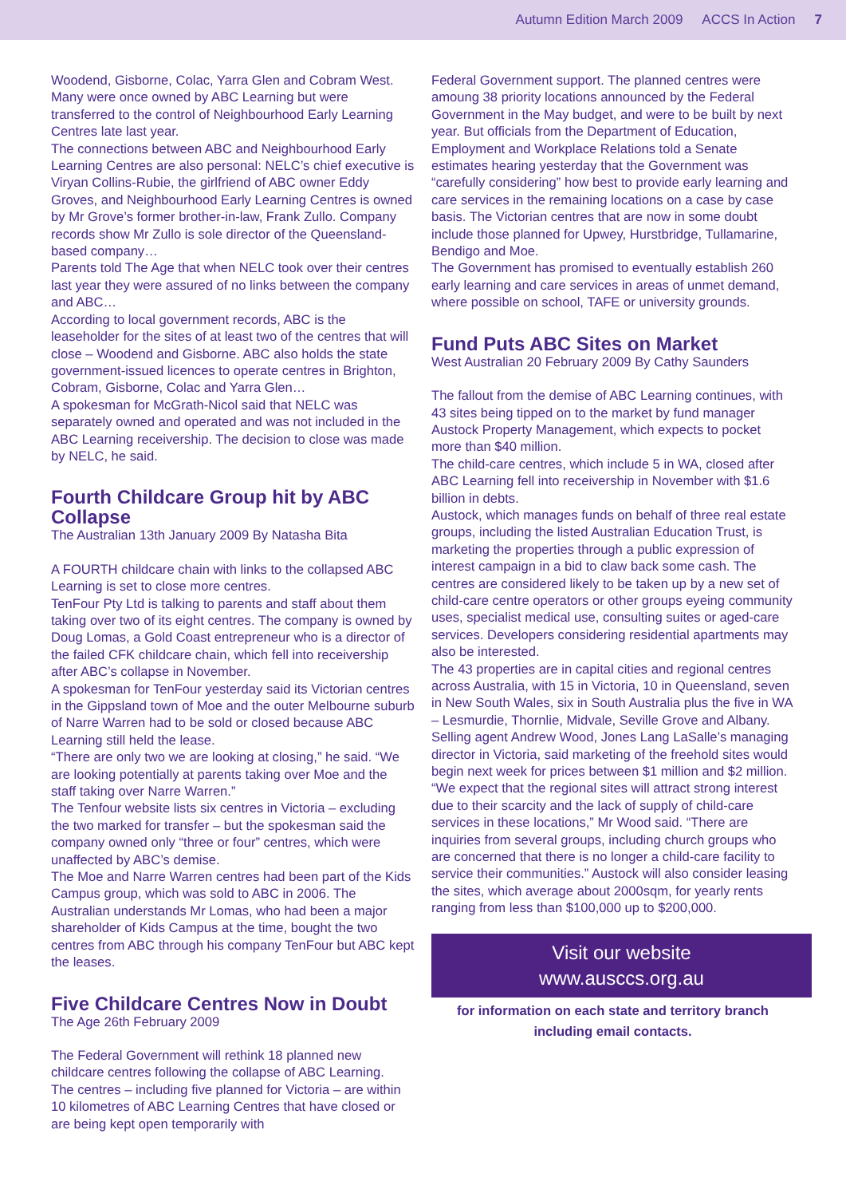Autumn Edition March 2009 ACCS In Action 7
Woodend, Gisborne, Colac, Yarra Glen and Cobram West. Many were once owned by ABC Learning but were transferred to the control of Neighbourhood Early Learning Centres late last year.
The connections between ABC and Neighbourhood Early Learning Centres are also personal: NELC’s chief executive is Viryan Collins-Rubie, the girlfriend of ABC owner Eddy Groves, and Neighbourhood Early Learning Centres is owned by Mr Grove’s former brother-in-law, Frank Zullo. Company records show Mr Zullo is sole director of the Queensland-based company…
Parents told The Age that when NELC took over their centres last year they were assured of no links between the company and ABC…
According to local government records, ABC is the leaseholder for the sites of at least two of the centres that will close – Woodend and Gisborne. ABC also holds the state government-issued licences to operate centres in Brighton, Cobram, Gisborne, Colac and Yarra Glen…
A spokesman for McGrath-Nicol said that NELC was separately owned and operated and was not included in the ABC Learning receivership. The decision to close was made by NELC, he said.
Fourth Childcare Group hit by ABC Collapse
The Australian 13th January 2009 By Natasha Bita
A FOURTH childcare chain with links to the collapsed ABC Learning is set to close more centres.
TenFour Pty Ltd is talking to parents and staff about them taking over two of its eight centres. The company is owned by Doug Lomas, a Gold Coast entrepreneur who is a director of the failed CFK childcare chain, which fell into receivership after ABC’s collapse in November.
A spokesman for TenFour yesterday said its Victorian centres in the Gippsland town of Moe and the outer Melbourne suburb of Narre Warren had to be sold or closed because ABC Learning still held the lease.
“There are only two we are looking at closing,” he said. “We are looking potentially at parents taking over Moe and the staff taking over Narre Warren.”
The Tenfour website lists six centres in Victoria – excluding the two marked for transfer – but the spokesman said the company owned only “three or four” centres, which were unaffected by ABC’s demise.
The Moe and Narre Warren centres had been part of the Kids Campus group, which was sold to ABC in 2006. The Australian understands Mr Lomas, who had been a major shareholder of Kids Campus at the time, bought the two centres from ABC through his company TenFour but ABC kept the leases.
Five Childcare Centres Now in Doubt
The Age 26th February 2009
The Federal Government will rethink 18 planned new childcare centres following the collapse of ABC Learning.
The centres – including five planned for Victoria – are within 10 kilometres of ABC Learning Centres that have closed or are being kept open temporarily with
Federal Government support. The planned centres were amoung 38 priority locations announced by the Federal Government in the May budget, and were to be built by next year. But officials from the Department of Education, Employment and Workplace Relations told a Senate estimates hearing yesterday that the Government was “carefully considering” how best to provide early learning and care services in the remaining locations on a case by case basis. The Victorian centres that are now in some doubt include those planned for Upwey, Hurstbridge, Tullamarine, Bendigo and Moe.
The Government has promised to eventually establish 260 early learning and care services in areas of unmet demand, where possible on school, TAFE or university grounds.
Fund Puts ABC Sites on Market
West Australian 20 February 2009 By Cathy Saunders
The fallout from the demise of ABC Learning continues, with 43 sites being tipped on to the market by fund manager Austock Property Management, which expects to pocket more than $40 million.
The child-care centres, which include 5 in WA, closed after ABC Learning fell into receivership in November with $1.6 billion in debts.
Austock, which manages funds on behalf of three real estate groups, including the listed Australian Education Trust, is marketing the properties through a public expression of interest campaign in a bid to claw back some cash. The centres are considered likely to be taken up by a new set of child-care centre operators or other groups eyeing community uses, specialist medical use, consulting suites or aged-care services. Developers considering residential apartments may also be interested.
The 43 properties are in capital cities and regional centres across Australia, with 15 in Victoria, 10 in Queensland, seven in New South Wales, six in South Australia plus the five in WA – Lesmurdie, Thornlie, Midvale, Seville Grove and Albany.
Selling agent Andrew Wood, Jones Lang LaSalle’s managing director in Victoria, said marketing of the freehold sites would begin next week for prices between $1 million and $2 million.
“We expect that the regional sites will attract strong interest due to their scarcity and the lack of supply of child-care services in these locations,” Mr Wood said. “There are inquiries from several groups, including church groups who are concerned that there is no longer a child-care facility to service their communities.” Austock will also consider leasing the sites, which average about 2000sqm, for yearly rents ranging from less than $100,000 up to $200,000.
Visit our website
www.ausccs.org.au
for information on each state and territory branch including email contacts.